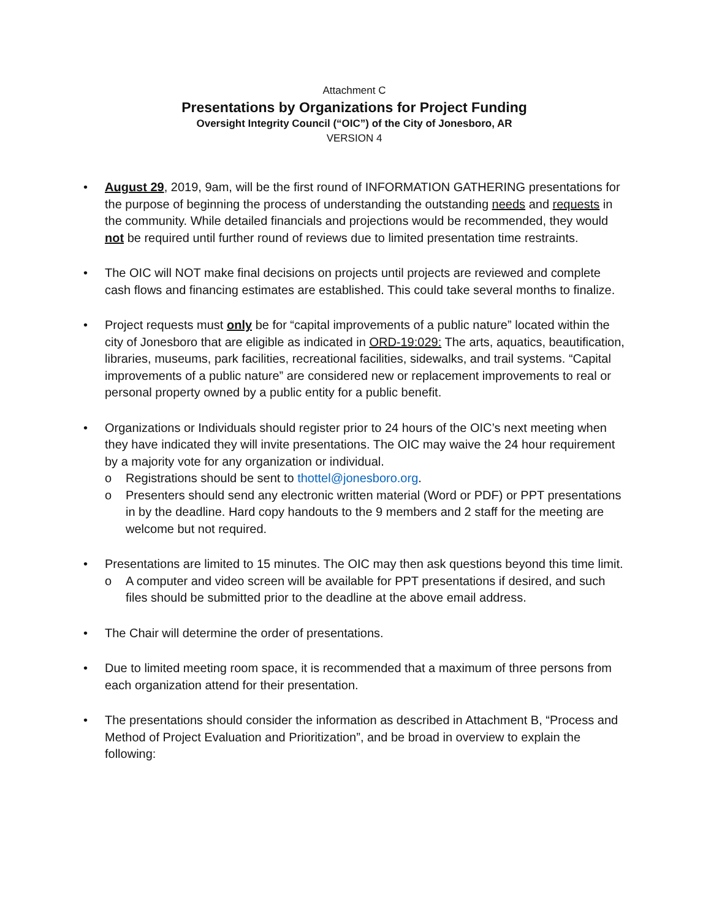Attachment C
Presentations by Organizations for Project Funding
Oversight Integrity Council (“OIC”) of the City of Jonesboro, AR
VERSION 4
• August 29, 2019, 9am, will be the first round of INFORMATION GATHERING presentations for the purpose of beginning the process of understanding the outstanding needs and requests in the community. While detailed financials and projections would be recommended, they would not be required until further round of reviews due to limited presentation time restraints.
• The OIC will NOT make final decisions on projects until projects are reviewed and complete cash flows and financing estimates are established. This could take several months to finalize.
• Project requests must only be for “capital improvements of a public nature” located within the city of Jonesboro that are eligible as indicated in ORD-19:029: The arts, aquatics, beautification, libraries, museums, park facilities, recreational facilities, sidewalks, and trail systems. “Capital improvements of a public nature” are considered new or replacement improvements to real or personal property owned by a public entity for a public benefit.
• Organizations or Individuals should register prior to 24 hours of the OIC’s next meeting when they have indicated they will invite presentations. The OIC may waive the 24 hour requirement by a majority vote for any organization or individual.
o Registrations should be sent to thottel@jonesboro.org.
o Presenters should send any electronic written material (Word or PDF) or PPT presentations in by the deadline. Hard copy handouts to the 9 members and 2 staff for the meeting are welcome but not required.
• Presentations are limited to 15 minutes. The OIC may then ask questions beyond this time limit.
o A computer and video screen will be available for PPT presentations if desired, and such files should be submitted prior to the deadline at the above email address.
• The Chair will determine the order of presentations.
• Due to limited meeting room space, it is recommended that a maximum of three persons from each organization attend for their presentation.
• The presentations should consider the information as described in Attachment B, “Process and Method of Project Evaluation and Prioritization”, and be broad in overview to explain the following: